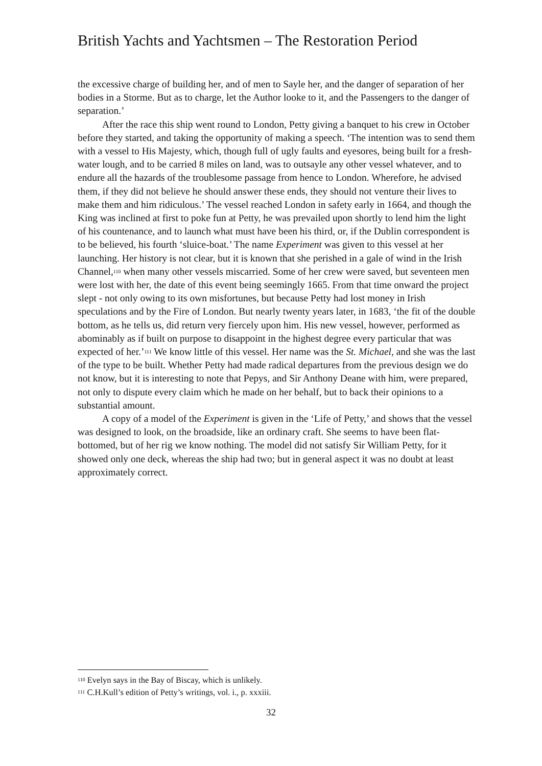British Yachts and Yachtsmen – The Restoration Period
the excessive charge of building her, and of men to Sayle her, and the danger of separation of her bodies in a Storme. But as to charge, let the Author looke to it, and the Passengers to the danger of separation.’
After the race this ship went round to London, Petty giving a banquet to his crew in October before they started, and taking the opportunity of making a speech. ‘The intention was to send them with a vessel to His Majesty, which, though full of ugly faults and eyesores, being built for a fresh-water lough, and to be carried 8 miles on land, was to outsayle any other vessel whatever, and to endure all the hazards of the troublesome passage from hence to London. Wherefore, he advised them, if they did not believe he should answer these ends, they should not venture their lives to make them and him ridiculous.’ The vessel reached London in safety early in 1664, and though the King was inclined at first to poke fun at Petty, he was prevailed upon shortly to lend him the light of his countenance, and to launch what must have been his third, or, if the Dublin correspondent is to be believed, his fourth ‘sluice-boat.’ The name Experiment was given to this vessel at her launching. Her history is not clear, but it is known that she perished in a gale of wind in the Irish Channel,<sup>110</sup> when many other vessels miscarried. Some of her crew were saved, but seventeen men were lost with her, the date of this event being seemingly 1665. From that time onward the project slept - not only owing to its own misfortunes, but because Petty had lost money in Irish speculations and by the Fire of London. But nearly twenty years later, in 1683, ‘the fit of the double bottom, as he tells us, did return very fiercely upon him. His new vessel, however, performed as abominably as if built on purpose to disappoint in the highest degree every particular that was expected of her.’<sup>111</sup> We know little of this vessel. Her name was the St. Michael, and she was the last of the type to be built. Whether Petty had made radical departures from the previous design we do not know, but it is interesting to note that Pepys, and Sir Anthony Deane with him, were prepared, not only to dispute every claim which he made on her behalf, but to back their opinions to a substantial amount.
A copy of a model of the Experiment is given in the ‘Life of Petty,’ and shows that the vessel was designed to look, on the broadside, like an ordinary craft. She seems to have been flat-bottomed, but of her rig we know nothing. The model did not satisfy Sir William Petty, for it showed only one deck, whereas the ship had two; but in general aspect it was no doubt at least approximately correct.
<sup>110</sup> Evelyn says in the Bay of Biscay, which is unlikely.
<sup>111</sup> C.H.Kull’s edition of Petty’s writings, vol. i., p. xxxiii.
32